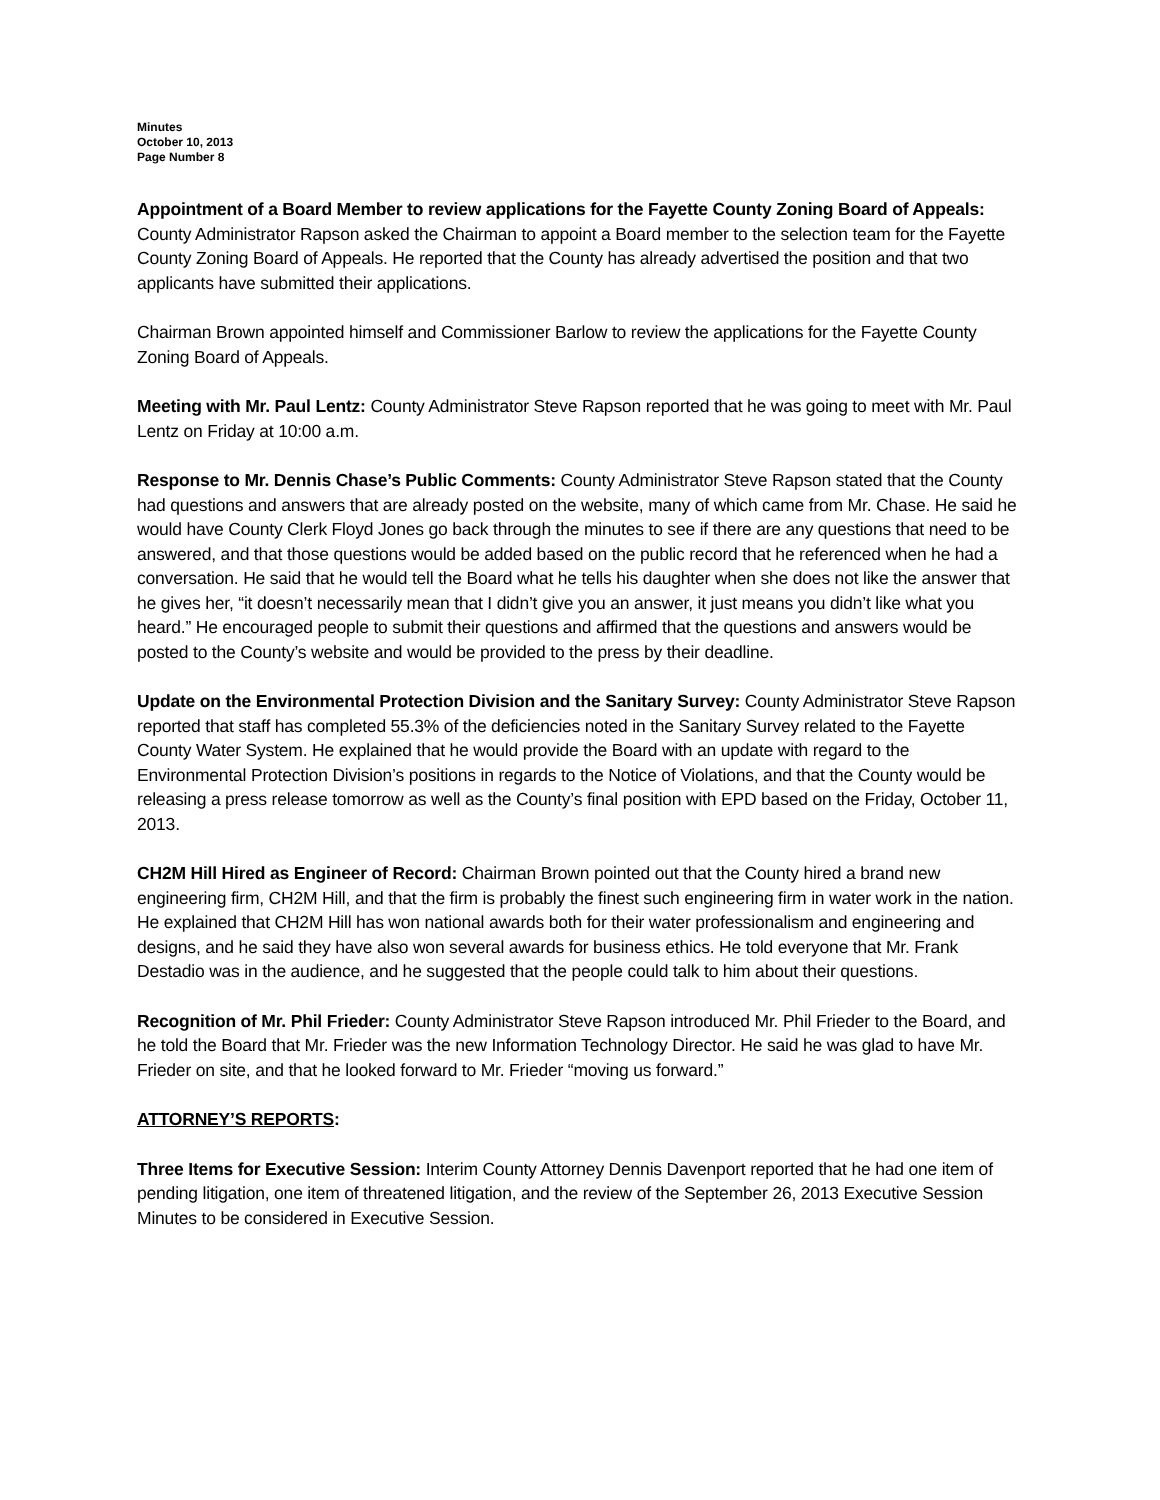Minutes
October 10, 2013
Page Number 8
Appointment of a Board Member to review applications for the Fayette County Zoning Board of Appeals:
County Administrator Rapson asked the Chairman to appoint a Board member to the selection team for the Fayette County Zoning Board of Appeals. He reported that the County has already advertised the position and that two applicants have submitted their applications.
Chairman Brown appointed himself and Commissioner Barlow to review the applications for the Fayette County Zoning Board of Appeals.
Meeting with Mr. Paul Lentz: County Administrator Steve Rapson reported that he was going to meet with Mr. Paul Lentz on Friday at 10:00 a.m.
Response to Mr. Dennis Chase’s Public Comments: County Administrator Steve Rapson stated that the County had questions and answers that are already posted on the website, many of which came from Mr. Chase. He said he would have County Clerk Floyd Jones go back through the minutes to see if there are any questions that need to be answered, and that those questions would be added based on the public record that he referenced when he had a conversation. He said that he would tell the Board what he tells his daughter when she does not like the answer that he gives her, “it doesn’t necessarily mean that I didn’t give you an answer, it just means you didn’t like what you heard.” He encouraged people to submit their questions and affirmed that the questions and answers would be posted to the County’s website and would be provided to the press by their deadline.
Update on the Environmental Protection Division and the Sanitary Survey: County Administrator Steve Rapson reported that staff has completed 55.3% of the deficiencies noted in the Sanitary Survey related to the Fayette County Water System. He explained that he would provide the Board with an update with regard to the Environmental Protection Division’s positions in regards to the Notice of Violations, and that the County would be releasing a press release tomorrow as well as the County’s final position with EPD based on the Friday, October 11, 2013.
CH2M Hill Hired as Engineer of Record: Chairman Brown pointed out that the County hired a brand new engineering firm, CH2M Hill, and that the firm is probably the finest such engineering firm in water work in the nation. He explained that CH2M Hill has won national awards both for their water professionalism and engineering and designs, and he said they have also won several awards for business ethics. He told everyone that Mr. Frank Destadio was in the audience, and he suggested that the people could talk to him about their questions.
Recognition of Mr. Phil Frieder: County Administrator Steve Rapson introduced Mr. Phil Frieder to the Board, and he told the Board that Mr. Frieder was the new Information Technology Director. He said he was glad to have Mr. Frieder on site, and that he looked forward to Mr. Frieder “moving us forward.”
ATTORNEY’S REPORTS:
Three Items for Executive Session: Interim County Attorney Dennis Davenport reported that he had one item of pending litigation, one item of threatened litigation, and the review of the September 26, 2013 Executive Session Minutes to be considered in Executive Session.